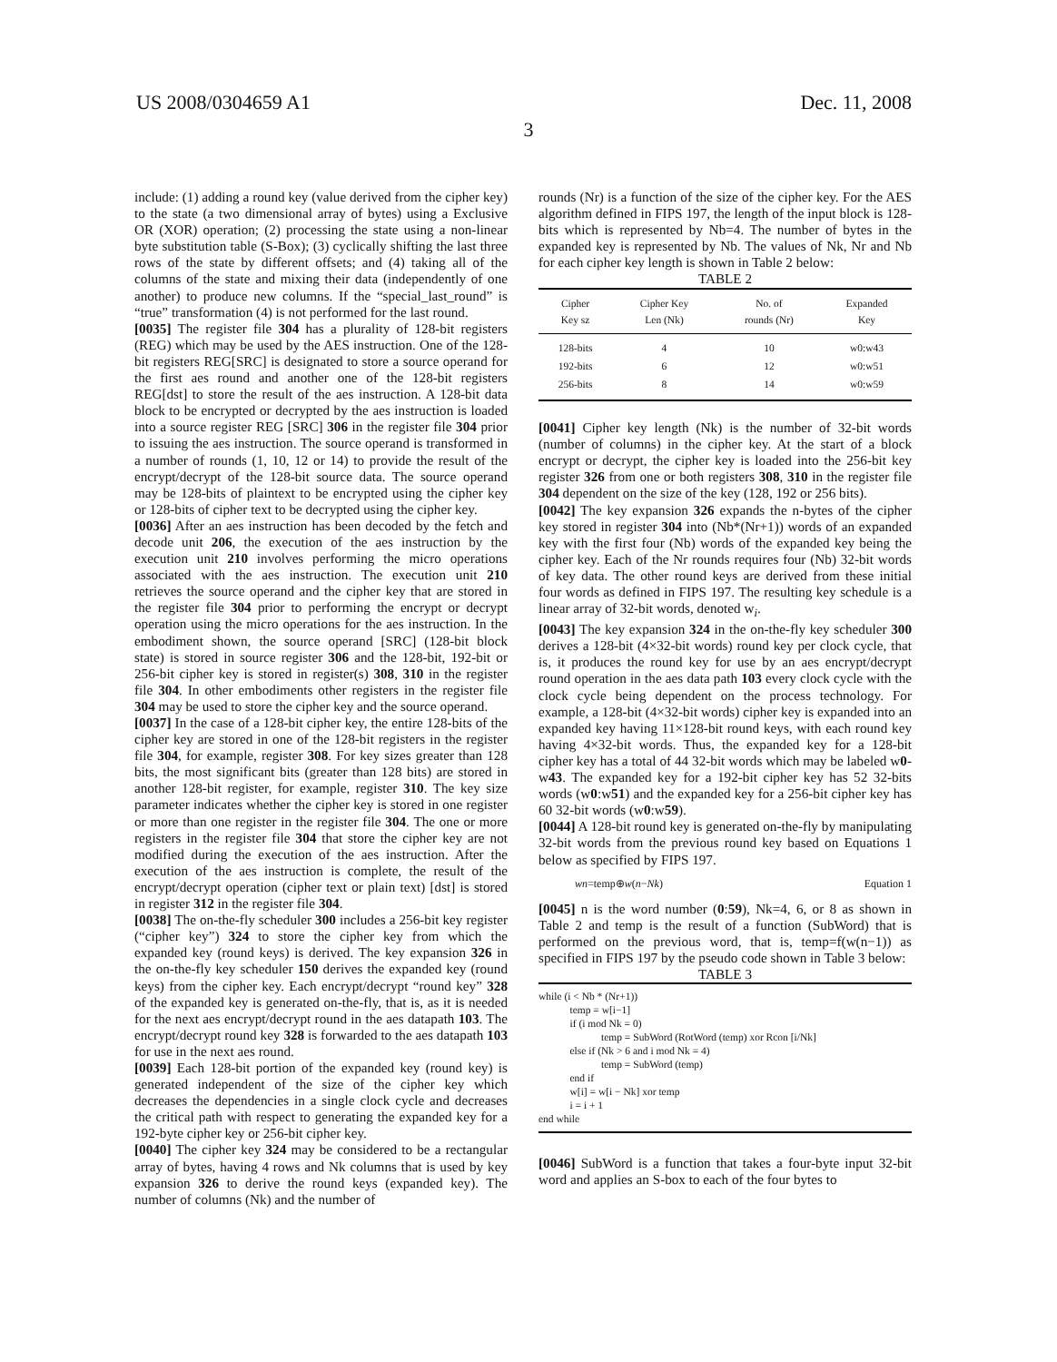US 2008/0304659 A1 Dec. 11, 2008
3
include: (1) adding a round key (value derived from the cipher key) to the state (a two dimensional array of bytes) using a Exclusive OR (XOR) operation; (2) processing the state using a non-linear byte substitution table (S-Box); (3) cyclically shifting the last three rows of the state by different offsets; and (4) taking all of the columns of the state and mixing their data (independently of one another) to produce new columns. If the “special_last_round” is “true” transformation (4) is not performed for the last round.
[0035] The register file 304 has a plurality of 128-bit registers (REG) which may be used by the AES instruction. One of the 128-bit registers REG[SRC] is designated to store a source operand for the first aes round and another one of the 128-bit registers REG[dst] to store the result of the aes instruction. A 128-bit data block to be encrypted or decrypted by the aes instruction is loaded into a source register REG [SRC] 306 in the register file 304 prior to issuing the aes instruction. The source operand is transformed in a number of rounds (1, 10, 12 or 14) to provide the result of the encrypt/decrypt of the 128-bit source data. The source operand may be 128-bits of plaintext to be encrypted using the cipher key or 128-bits of cipher text to be decrypted using the cipher key.
[0036] After an aes instruction has been decoded by the fetch and decode unit 206, the execution of the aes instruction by the execution unit 210 involves performing the micro operations associated with the aes instruction. The execution unit 210 retrieves the source operand and the cipher key that are stored in the register file 304 prior to performing the encrypt or decrypt operation using the micro operations for the aes instruction. In the embodiment shown, the source operand [SRC] (128-bit block state) is stored in source register 306 and the 128-bit, 192-bit or 256-bit cipher key is stored in register(s) 308, 310 in the register file 304. In other embodiments other registers in the register file 304 may be used to store the cipher key and the source operand.
[0037] In the case of a 128-bit cipher key, the entire 128-bits of the cipher key are stored in one of the 128-bit registers in the register file 304, for example, register 308. For key sizes greater than 128 bits, the most significant bits (greater than 128 bits) are stored in another 128-bit register, for example, register 310. The key size parameter indicates whether the cipher key is stored in one register or more than one register in the register file 304. The one or more registers in the register file 304 that store the cipher key are not modified during the execution of the aes instruction. After the execution of the aes instruction is complete, the result of the encrypt/decrypt operation (cipher text or plain text) [dst] is stored in register 312 in the register file 304.
[0038] The on-the-fly scheduler 300 includes a 256-bit key register (“cipher key”) 324 to store the cipher key from which the expanded key (round keys) is derived. The key expansion 326 in the on-the-fly key scheduler 150 derives the expanded key (round keys) from the cipher key. Each encrypt/decrypt “round key” 328 of the expanded key is generated on-the-fly, that is, as it is needed for the next aes encrypt/decrypt round in the aes datapath 103. The encrypt/decrypt round key 328 is forwarded to the aes datapath 103 for use in the next aes round.
[0039] Each 128-bit portion of the expanded key (round key) is generated independent of the size of the cipher key which decreases the dependencies in a single clock cycle and decreases the critical path with respect to generating the expanded key for a 192-byte cipher key or 256-bit cipher key.
[0040] The cipher key 324 may be considered to be a rectangular array of bytes, having 4 rows and Nk columns that is used by key expansion 326 to derive the round keys (expanded key). The number of columns (Nk) and the number of
rounds (Nr) is a function of the size of the cipher key. For the AES algorithm defined in FIPS 197, the length of the input block is 128-bits which is represented by Nb=4. The number of bytes in the expanded key is represented by Nb. The values of Nk, Nr and Nb for each cipher key length is shown in Table 2 below:
TABLE 2
| Cipher Key sz | Cipher Key Len (Nk) | No. of rounds (Nr) | Expanded Key |
| --- | --- | --- | --- |
| 128-bits | 4 | 10 | w0:w43 |
| 192-bits | 6 | 12 | w0:w51 |
| 256-bits | 8 | 14 | w0:w59 |
[0041] Cipher key length (Nk) is the number of 32-bit words (number of columns) in the cipher key. At the start of a block encrypt or decrypt, the cipher key is loaded into the 256-bit key register 326 from one or both registers 308, 310 in the register file 304 dependent on the size of the key (128, 192 or 256 bits).
[0042] The key expansion 326 expands the n-bytes of the cipher key stored in register 304 into (Nb*(Nr+1)) words of an expanded key with the first four (Nb) words of the expanded key being the cipher key. Each of the Nr rounds requires four (Nb) 32-bit words of key data. The other round keys are derived from these initial four words as defined in FIPS 197. The resulting key schedule is a linear array of 32-bit words, denoted w<sub>i</sub>.
[0043] The key expansion 324 in the on-the-fly key scheduler 300 derives a 128-bit (4×32-bit words) round key per clock cycle, that is, it produces the round key for use by an aes encrypt/decrypt round operation in the aes data path 103 every clock cycle with the clock cycle being dependent on the process technology. For example, a 128-bit (4×32-bit words) cipher key is expanded into an expanded key having 11×128-bit round keys, with each round key having 4×32-bit words. Thus, the expanded key for a 128-bit cipher key has a total of 44 32-bit words which may be labeled w0-w43. The expanded key for a 192-bit cipher key has 52 32-bits words (w0:w51) and the expanded key for a 256-bit cipher key has 60 32-bit words (w0:w59).
[0044] A 128-bit round key is generated on-the-fly by manipulating 32-bit words from the previous round key based on Equations 1 below as specified by FIPS 197.
wn=temp⊕w(n−Nk) Equation 1
[0045] n is the word number (0:59), Nk=4, 6, or 8 as shown in Table 2 and temp is the result of a function (SubWord) that is performed on the previous word, that is, temp=f(w(n−1)) as specified in FIPS 197 by the pseudo code shown in Table 3 below:
TABLE 3
while (i < Nb * (Nr+1))
            temp = w[i−1]
            if (i mod Nk = 0)
                        temp = SubWord (RotWord (temp) xor Rcon [i/Nk]
            else if (Nk > 6 and i mod Nk = 4)
                        temp = SubWord (temp)
            end if
            w[i] = w[i − Nk] xor temp
            i = i + 1
end while
[0046] SubWord is a function that takes a four-byte input 32-bit word and applies an S-box to each of the four bytes to